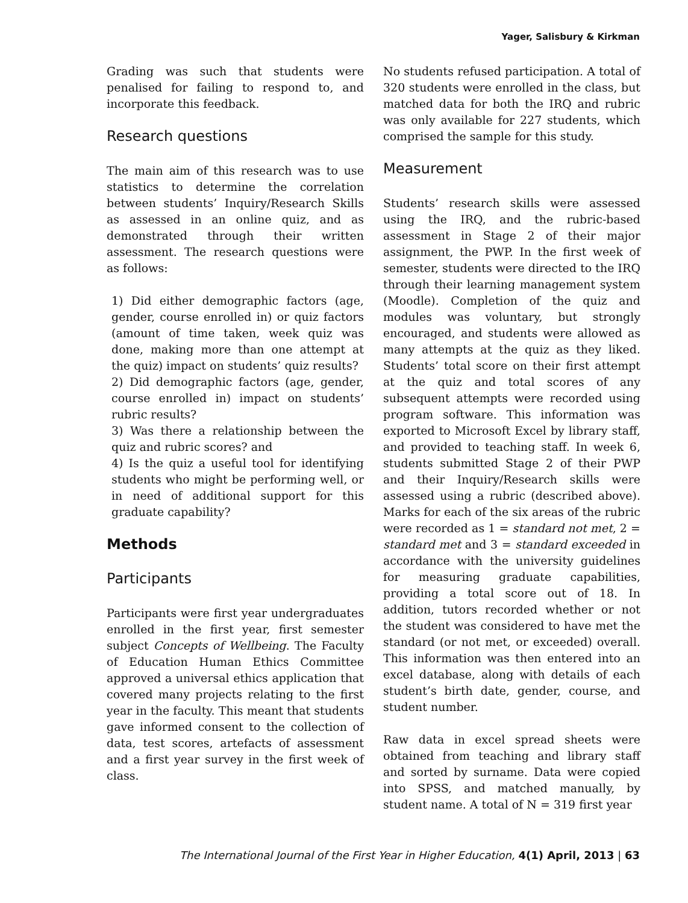Yager, Salisbury & Kirkman
Grading was such that students were penalised for failing to respond to, and incorporate this feedback.
Research questions
The main aim of this research was to use statistics to determine the correlation between students’ Inquiry/Research Skills as assessed in an online quiz, and as demonstrated through their written assessment. The research questions were as follows:
1) Did either demographic factors (age, gender, course enrolled in) or quiz factors (amount of time taken, week quiz was done, making more than one attempt at the quiz) impact on students’ quiz results?
2) Did demographic factors (age, gender, course enrolled in) impact on students’ rubric results?
3) Was there a relationship between the quiz and rubric scores? and
4) Is the quiz a useful tool for identifying students who might be performing well, or in need of additional support for this graduate capability?
Methods
Participants
Participants were first year undergraduates enrolled in the first year, first semester subject Concepts of Wellbeing. The Faculty of Education Human Ethics Committee approved a universal ethics application that covered many projects relating to the first year in the faculty. This meant that students gave informed consent to the collection of data, test scores, artefacts of assessment and a first year survey in the first week of class.
No students refused participation. A total of 320 students were enrolled in the class, but matched data for both the IRQ and rubric was only available for 227 students, which comprised the sample for this study.
Measurement
Students’ research skills were assessed using the IRQ, and the rubric-based assessment in Stage 2 of their major assignment, the PWP. In the first week of semester, students were directed to the IRQ through their learning management system (Moodle). Completion of the quiz and modules was voluntary, but strongly encouraged, and students were allowed as many attempts at the quiz as they liked. Students’ total score on their first attempt at the quiz and total scores of any subsequent attempts were recorded using program software. This information was exported to Microsoft Excel by library staff, and provided to teaching staff. In week 6, students submitted Stage 2 of their PWP and their Inquiry/Research skills were assessed using a rubric (described above). Marks for each of the six areas of the rubric were recorded as 1 = standard not met, 2 = standard met and 3 = standard exceeded in accordance with the university guidelines for measuring graduate capabilities, providing a total score out of 18. In addition, tutors recorded whether or not the student was considered to have met the standard (or not met, or exceeded) overall. This information was then entered into an excel database, along with details of each student’s birth date, gender, course, and student number.
Raw data in excel spread sheets were obtained from teaching and library staff and sorted by surname. Data were copied into SPSS, and matched manually, by student name. A total of N = 319 first year
The International Journal of the First Year in Higher Education, 4(1) April, 2013 | 63